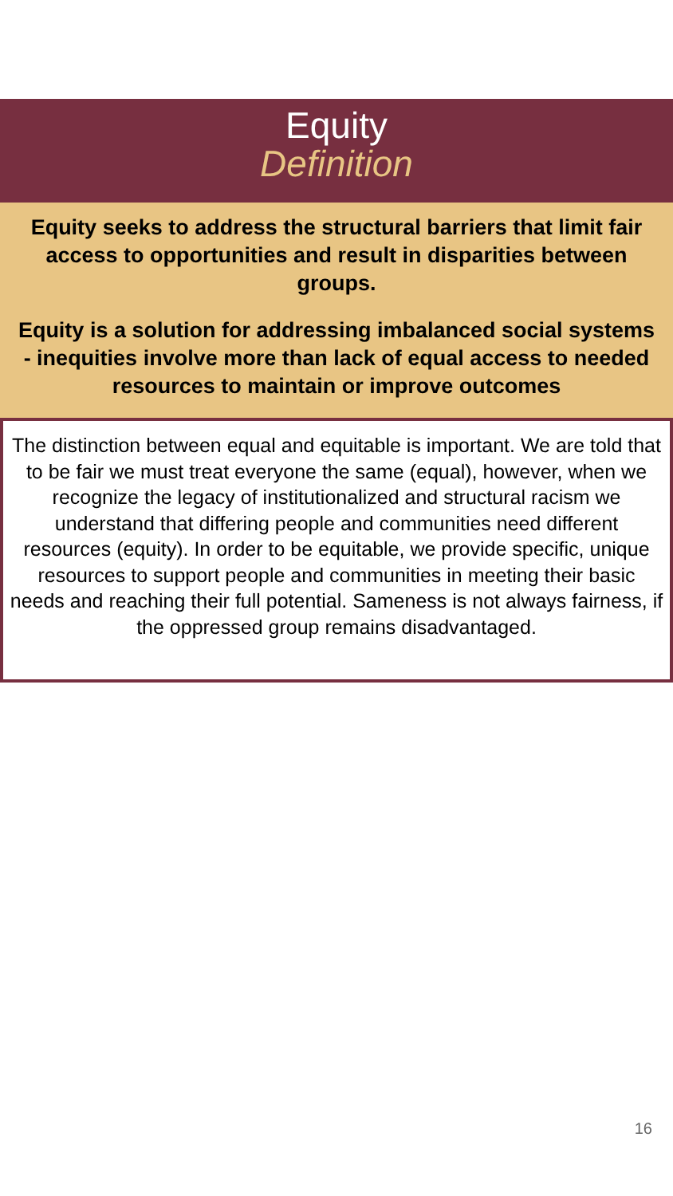Equity
Definition
Equity seeks to address the structural barriers that limit fair access to opportunities and result in disparities between groups.
Equity is a solution for addressing imbalanced social systems - inequities involve more than lack of equal access to needed resources to maintain or improve outcomes
The distinction between equal and equitable is important. We are told that to be fair we must treat everyone the same (equal), however, when we recognize the legacy of institutionalized and structural racism we understand that differing people and communities need different resources (equity). In order to be equitable, we provide specific, unique resources to support people and communities in meeting their basic needs and reaching their full potential. Sameness is not always fairness, if the oppressed group remains disadvantaged.
16